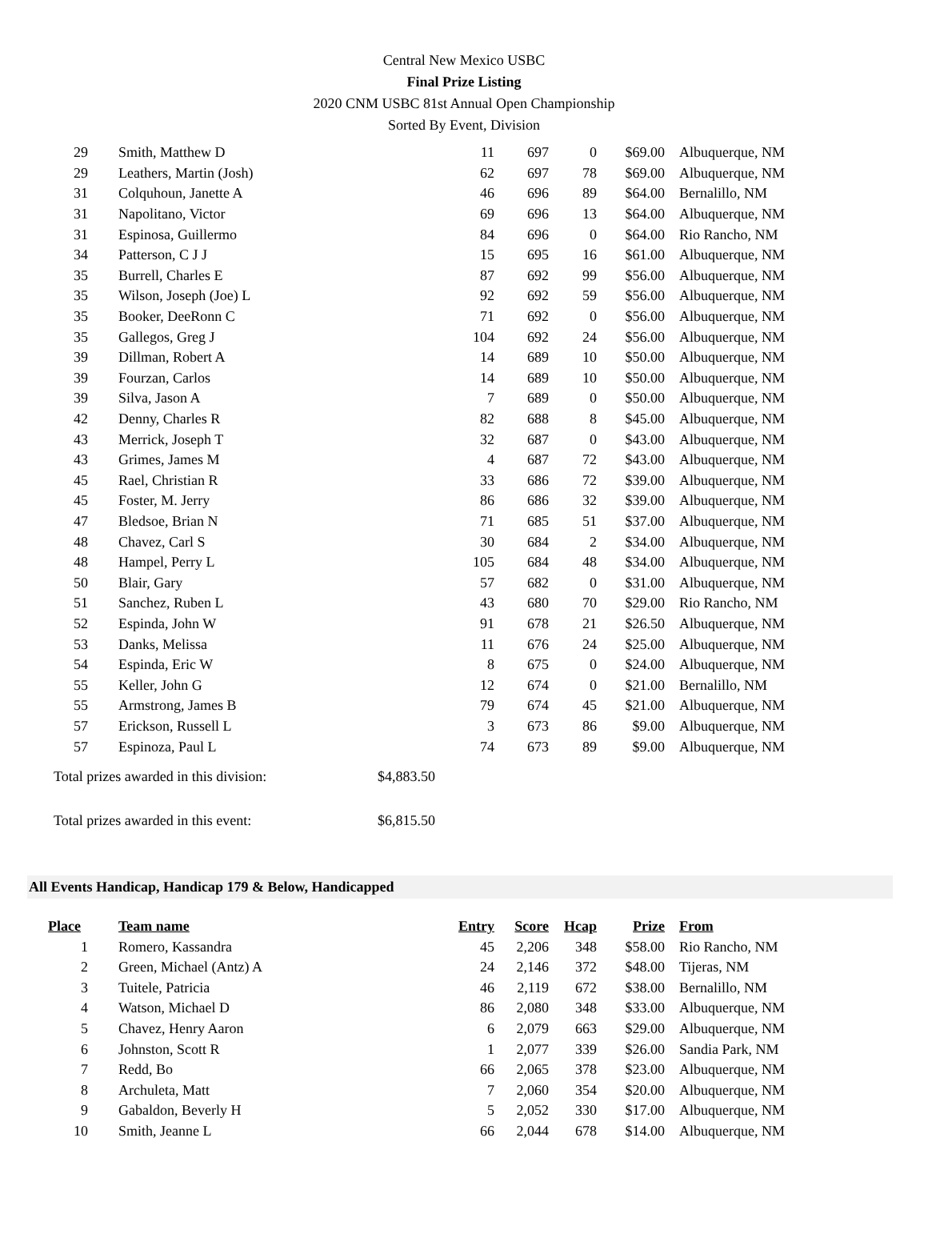Central New Mexico USBC
Final Prize Listing
2020 CNM USBC 81st Annual Open Championship
Sorted By Event, Division
| 29 | Smith, Matthew D | 11 | 697 | 0 | $69.00 | Albuquerque, NM |
| 29 | Leathers, Martin (Josh) | 62 | 697 | 78 | $69.00 | Albuquerque, NM |
| 31 | Colquhoun, Janette A | 46 | 696 | 89 | $64.00 | Bernalillo, NM |
| 31 | Napolitano, Victor | 69 | 696 | 13 | $64.00 | Albuquerque, NM |
| 31 | Espinosa, Guillermo | 84 | 696 | 0 | $64.00 | Rio Rancho, NM |
| 34 | Patterson, C J J | 15 | 695 | 16 | $61.00 | Albuquerque, NM |
| 35 | Burrell, Charles E | 87 | 692 | 99 | $56.00 | Albuquerque, NM |
| 35 | Wilson, Joseph (Joe) L | 92 | 692 | 59 | $56.00 | Albuquerque, NM |
| 35 | Booker, DeeRonn C | 71 | 692 | 0 | $56.00 | Albuquerque, NM |
| 35 | Gallegos, Greg J | 104 | 692 | 24 | $56.00 | Albuquerque, NM |
| 39 | Dillman, Robert A | 14 | 689 | 10 | $50.00 | Albuquerque, NM |
| 39 | Fourzan, Carlos | 14 | 689 | 10 | $50.00 | Albuquerque, NM |
| 39 | Silva, Jason A | 7 | 689 | 0 | $50.00 | Albuquerque, NM |
| 42 | Denny, Charles R | 82 | 688 | 8 | $45.00 | Albuquerque, NM |
| 43 | Merrick, Joseph T | 32 | 687 | 0 | $43.00 | Albuquerque, NM |
| 43 | Grimes, James M | 4 | 687 | 72 | $43.00 | Albuquerque, NM |
| 45 | Rael, Christian R | 33 | 686 | 72 | $39.00 | Albuquerque, NM |
| 45 | Foster, M. Jerry | 86 | 686 | 32 | $39.00 | Albuquerque, NM |
| 47 | Bledsoe, Brian N | 71 | 685 | 51 | $37.00 | Albuquerque, NM |
| 48 | Chavez, Carl S | 30 | 684 | 2 | $34.00 | Albuquerque, NM |
| 48 | Hampel, Perry L | 105 | 684 | 48 | $34.00 | Albuquerque, NM |
| 50 | Blair, Gary | 57 | 682 | 0 | $31.00 | Albuquerque, NM |
| 51 | Sanchez, Ruben L | 43 | 680 | 70 | $29.00 | Rio Rancho, NM |
| 52 | Espinda, John W | 91 | 678 | 21 | $26.50 | Albuquerque, NM |
| 53 | Danks, Melissa | 11 | 676 | 24 | $25.00 | Albuquerque, NM |
| 54 | Espinda, Eric W | 8 | 675 | 0 | $24.00 | Albuquerque, NM |
| 55 | Keller, John G | 12 | 674 | 0 | $21.00 | Bernalillo, NM |
| 55 | Armstrong, James B | 79 | 674 | 45 | $21.00 | Albuquerque, NM |
| 57 | Erickson, Russell L | 3 | 673 | 86 | $9.00 | Albuquerque, NM |
| 57 | Espinoza, Paul L | 74 | 673 | 89 | $9.00 | Albuquerque, NM |
Total prizes awarded in this division: $4,883.50
Total prizes awarded in this event: $6,815.50
All Events Handicap, Handicap 179 & Below, Handicapped
| Place | Team name | Entry | Score | Hcap | Prize | From |
| --- | --- | --- | --- | --- | --- | --- |
| 1 | Romero, Kassandra | 45 | 2,206 | 348 | $58.00 | Rio Rancho, NM |
| 2 | Green, Michael (Antz) A | 24 | 2,146 | 372 | $48.00 | Tijeras, NM |
| 3 | Tuitele, Patricia | 46 | 2,119 | 672 | $38.00 | Bernalillo, NM |
| 4 | Watson, Michael D | 86 | 2,080 | 348 | $33.00 | Albuquerque, NM |
| 5 | Chavez, Henry Aaron | 6 | 2,079 | 663 | $29.00 | Albuquerque, NM |
| 6 | Johnston, Scott R | 1 | 2,077 | 339 | $26.00 | Sandia Park, NM |
| 7 | Redd, Bo | 66 | 2,065 | 378 | $23.00 | Albuquerque, NM |
| 8 | Archuleta, Matt | 7 | 2,060 | 354 | $20.00 | Albuquerque, NM |
| 9 | Gabaldon, Beverly H | 5 | 2,052 | 330 | $17.00 | Albuquerque, NM |
| 10 | Smith, Jeanne L | 66 | 2,044 | 678 | $14.00 | Albuquerque, NM |